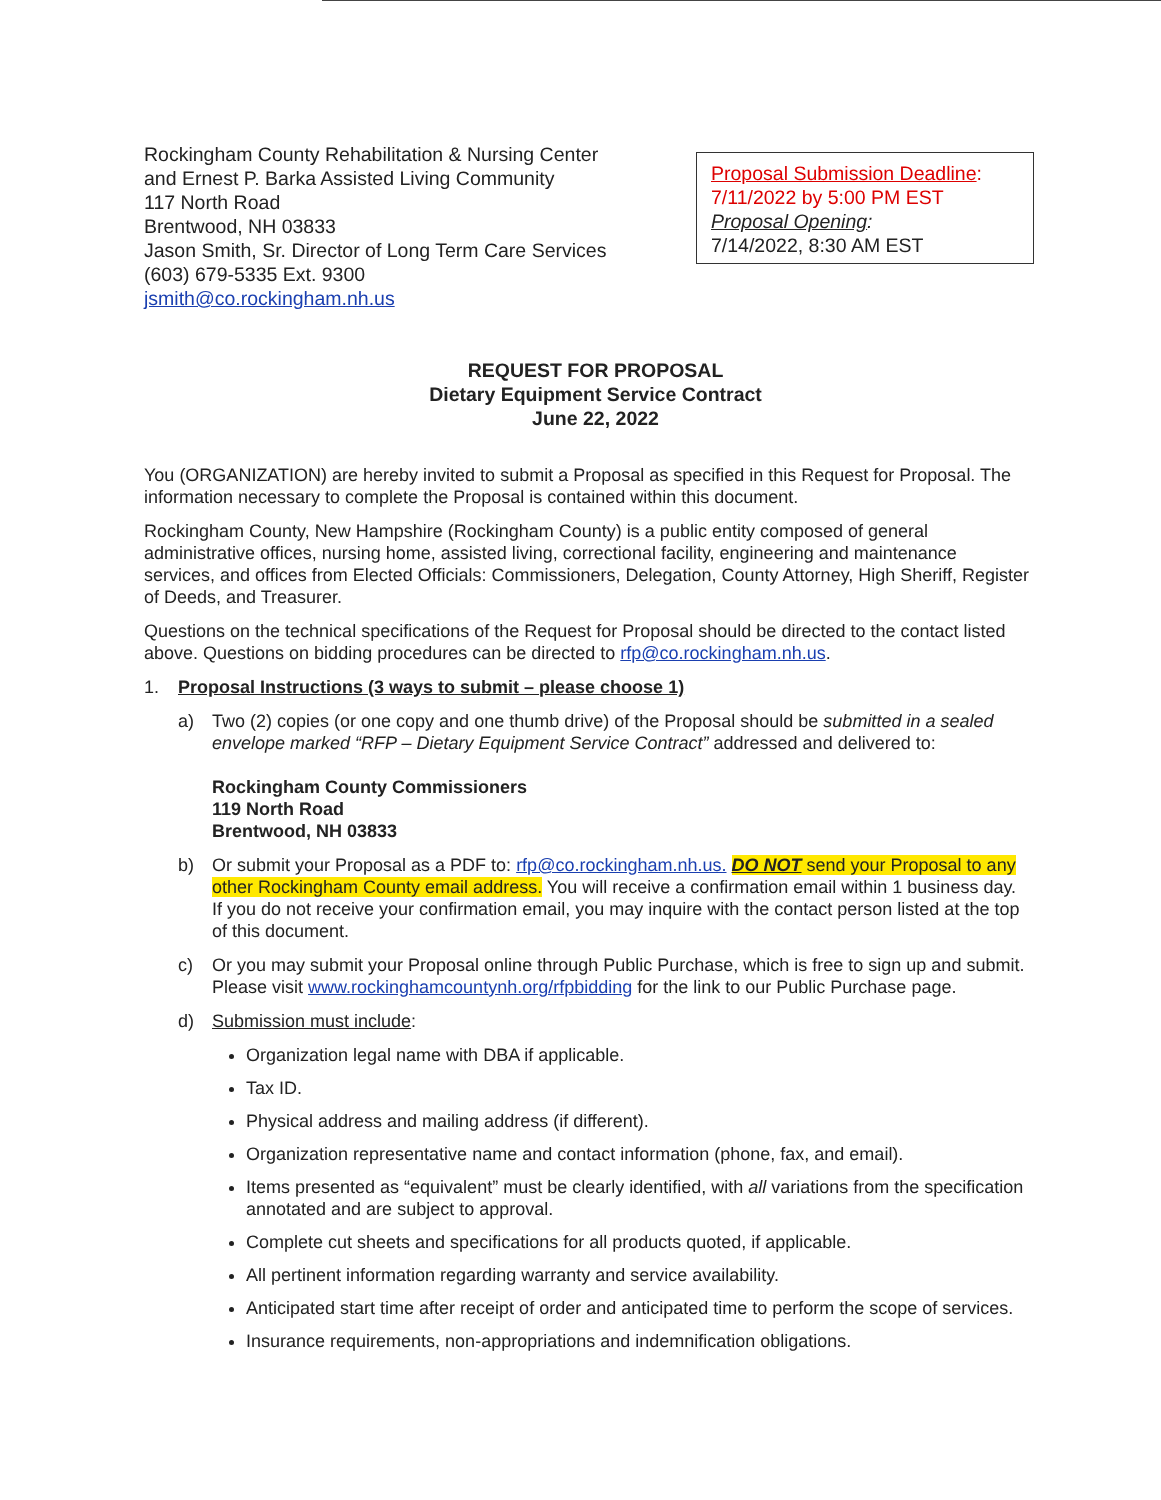Rockingham County Rehabilitation & Nursing Center
and Ernest P. Barka Assisted Living Community
117 North Road
Brentwood, NH 03833
Jason Smith, Sr. Director of Long Term Care Services
(603) 679-5335 Ext. 9300
jsmith@co.rockingham.nh.us
Proposal Submission Deadline:
7/11/2022 by 5:00 PM EST
Proposal Opening:
7/14/2022, 8:30 AM EST
REQUEST FOR PROPOSAL
Dietary Equipment Service Contract
June 22, 2022
You (ORGANIZATION) are hereby invited to submit a Proposal as specified in this Request for Proposal. The information necessary to complete the Proposal is contained within this document.
Rockingham County, New Hampshire (Rockingham County) is a public entity composed of general administrative offices, nursing home, assisted living, correctional facility, engineering and maintenance services, and offices from Elected Officials: Commissioners, Delegation, County Attorney, High Sheriff, Register of Deeds, and Treasurer.
Questions on the technical specifications of the Request for Proposal should be directed to the contact listed above. Questions on bidding procedures can be directed to rfp@co.rockingham.nh.us.
1. Proposal Instructions (3 ways to submit – please choose 1)
a) Two (2) copies (or one copy and one thumb drive) of the Proposal should be submitted in a sealed envelope marked “RFP – Dietary Equipment Service Contract” addressed and delivered to:
Rockingham County Commissioners
119 North Road
Brentwood, NH 03833
b) Or submit your Proposal as a PDF to: rfp@co.rockingham.nh.us. DO NOT send your Proposal to any other Rockingham County email address. You will receive a confirmation email within 1 business day. If you do not receive your confirmation email, you may inquire with the contact person listed at the top of this document.
c) Or you may submit your Proposal online through Public Purchase, which is free to sign up and submit. Please visit www.rockinghamcountynh.org/rfpbidding for the link to our Public Purchase page.
d) Submission must include:
Organization legal name with DBA if applicable.
Tax ID.
Physical address and mailing address (if different).
Organization representative name and contact information (phone, fax, and email).
Items presented as “equivalent” must be clearly identified, with all variations from the specification annotated and are subject to approval.
Complete cut sheets and specifications for all products quoted, if applicable.
All pertinent information regarding warranty and service availability.
Anticipated start time after receipt of order and anticipated time to perform the scope of services.
Insurance requirements, non-appropriations and indemnification obligations.